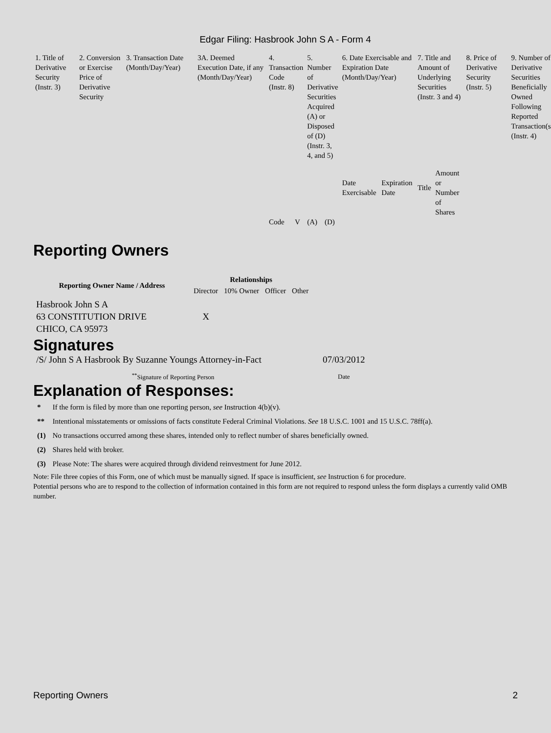Edgar Filing: Hasbrook John S A - Form 4
| 1. Title of Derivative Security (Instr. 3) | 2. Conversion or Exercise Price of Derivative Security | 3. Transaction Date (Month/Day/Year) | 3A. Deemed Execution Date, if any (Month/Day/Year) | 4. Transaction Code (Instr. 8) | | 5. Number of Derivative Securities Acquired (A) or Disposed of (D) (Instr. 3, 4, and 5) | | 6. Date Exercisable and Expiration Date (Month/Day/Year) | | 7. Title and Amount of Underlying Securities (Instr. 3 and 4) | | 8. Price of Derivative Security (Instr. 5) | 9. Number of Derivative Securities Beneficially Owned Following Reported Transaction(s) (Instr. 4) |
| | | | | | | | | Date Exercisable | Expiration Date | Title | Amount or Number of Shares | | |
| | | | | Code | V | (A) | (D) | | | | | | |
Reporting Owners
| Reporting Owner Name / Address | Relationships | | | |
| --- | --- | --- | --- | --- |
| | Director | 10% Owner | Officer | Other |
| Hasbrook John S A 63 CONSTITUTION DRIVE CHICO, CA 95973 | X | | | |
Signatures
| /S/ John S A Hasbrook By Suzanne Youngs Attorney-in-Fact | 07/03/2012 |
| <sup>**</sup> Signature of Reporting Person | Date |
Explanation of Responses:
| * | If the form is filed by more than one reporting person, see Instruction 4(b)(v). |
| ** | Intentional misstatements or omissions of facts constitute Federal Criminal Violations. See 18 U.S.C. 1001 and 15 U.S.C. 78ff(a). |
| (1) | No transactions occurred among these shares, intended only to reflect number of shares beneficially owned. |
| (2) | Shares held with broker. |
| (3) | Please Note: The shares were acquired through dividend reinvestment for June 2012. |
Note: File three copies of this Form, one of which must be manually signed. If space is insufficient, see Instruction 6 for procedure.
Potential persons who are to respond to the collection of information contained in this form are not required to respond unless the form displays a currently valid OMB number.
Reporting Owners 2